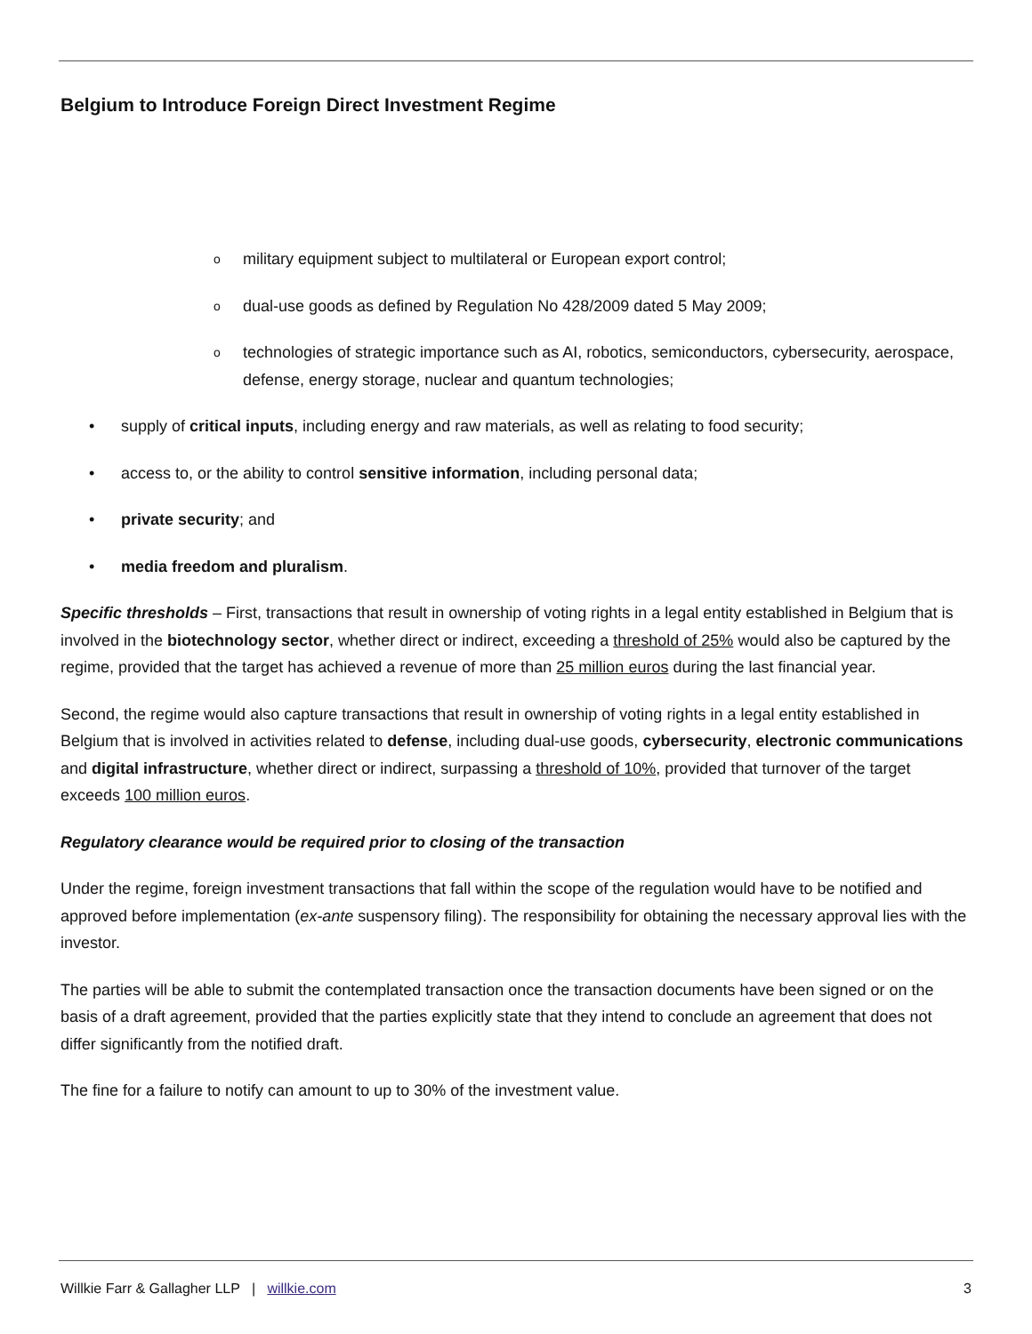Belgium to Introduce Foreign Direct Investment Regime
omilitary equipment subject to multilateral or European export control;
odual-use goods as defined by Regulation No 428/2009 dated 5 May 2009;
otechnologies of strategic importance such as AI, robotics, semiconductors, cybersecurity, aerospace, defense, energy storage, nuclear and quantum technologies;
• supply of critical inputs, including energy and raw materials, as well as relating to food security;
• access to, or the ability to control sensitive information, including personal data;
• private security; and
• media freedom and pluralism.
Specific thresholds – First, transactions that result in ownership of voting rights in a legal entity established in Belgium that is involved in the biotechnology sector, whether direct or indirect, exceeding a threshold of 25% would also be captured by the regime, provided that the target has achieved a revenue of more than 25 million euros during the last financial year.
Second, the regime would also capture transactions that result in ownership of voting rights in a legal entity established in Belgium that is involved in activities related to defense, including dual-use goods, cybersecurity, electronic communications and digital infrastructure, whether direct or indirect, surpassing a threshold of 10%, provided that turnover of the target exceeds 100 million euros.
Regulatory clearance would be required prior to closing of the transaction
Under the regime, foreign investment transactions that fall within the scope of the regulation would have to be notified and approved before implementation (ex-ante suspensory filing). The responsibility for obtaining the necessary approval lies with the investor.
The parties will be able to submit the contemplated transaction once the transaction documents have been signed or on the basis of a draft agreement, provided that the parties explicitly state that they intend to conclude an agreement that does not differ significantly from the notified draft.
The fine for a failure to notify can amount to up to 30% of the investment value.
Willkie Farr & Gallagher LLP | willkie.com 3